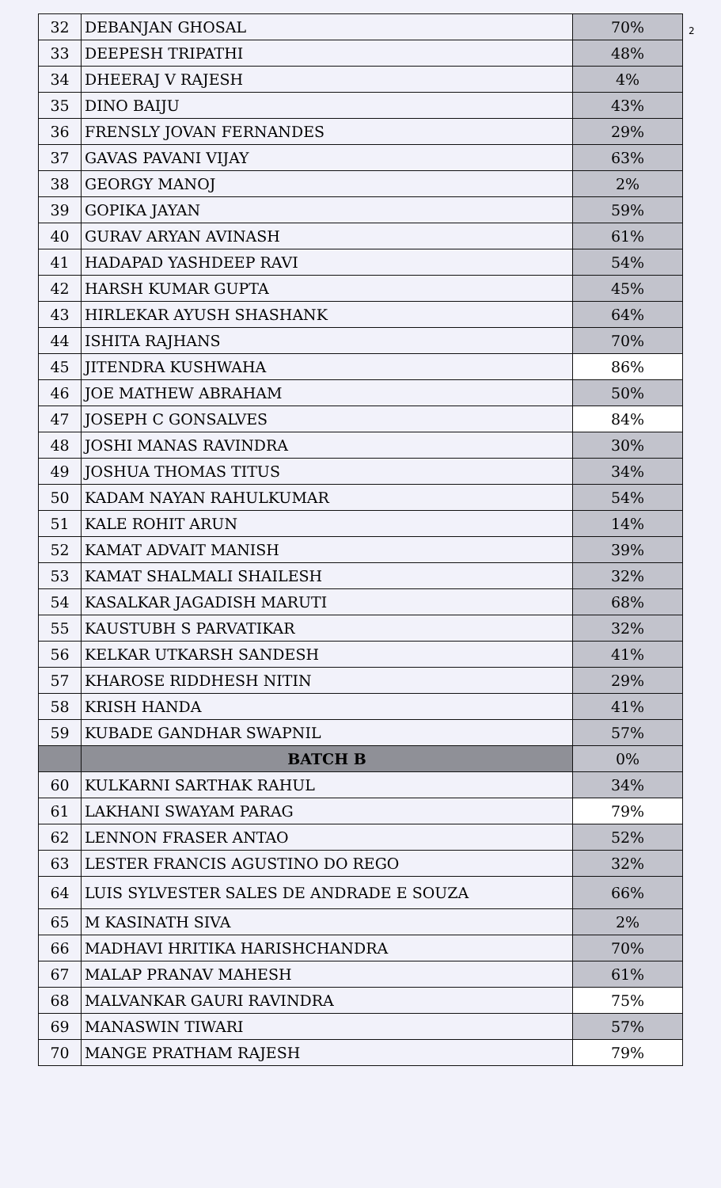2
| 32 | DEBANJAN GHOSAL | 70% |
| 33 | DEEPESH TRIPATHI | 48% |
| 34 | DHEERAJ V RAJESH | 4% |
| 35 | DINO BAIJU | 43% |
| 36 | FRENSLY JOVAN FERNANDES | 29% |
| 37 | GAVAS PAVANI VIJAY | 63% |
| 38 | GEORGY MANOJ | 2% |
| 39 | GOPIKA JAYAN | 59% |
| 40 | GURAV ARYAN AVINASH | 61% |
| 41 | HADAPAD YASHDEEP RAVI | 54% |
| 42 | HARSH KUMAR GUPTA | 45% |
| 43 | HIRLEKAR AYUSH SHASHANK | 64% |
| 44 | ISHITA RAJHANS | 70% |
| 45 | JITENDRA KUSHWAHA | 86% |
| 46 | JOE MATHEW ABRAHAM | 50% |
| 47 | JOSEPH C GONSALVES | 84% |
| 48 | JOSHI MANAS RAVINDRA | 30% |
| 49 | JOSHUA THOMAS TITUS | 34% |
| 50 | KADAM NAYAN RAHULKUMAR | 54% |
| 51 | KALE ROHIT ARUN | 14% |
| 52 | KAMAT ADVAIT MANISH | 39% |
| 53 | KAMAT SHALMALI SHAILESH | 32% |
| 54 | KASALKAR JAGADISH MARUTI | 68% |
| 55 | KAUSTUBH S PARVATIKAR | 32% |
| 56 | KELKAR UTKARSH SANDESH | 41% |
| 57 | KHAROSE RIDDHESH NITIN | 29% |
| 58 | KRISH HANDA | 41% |
| 59 | KUBADE GANDHAR SWAPNIL | 57% |
| | BATCH B | 0% |
| 60 | KULKARNI SARTHAK RAHUL | 34% |
| 61 | LAKHANI SWAYAM PARAG | 79% |
| 62 | LENNON FRASER ANTAO | 52% |
| 63 | LESTER FRANCIS AGUSTINO DO REGO | 32% |
| 64 | LUIS SYLVESTER SALES DE ANDRADE E SOUZA | 66% |
| 65 | M KASINATH SIVA | 2% |
| 66 | MADHAVI HRITIKA HARISHCHANDRA | 70% |
| 67 | MALAP PRANAV MAHESH | 61% |
| 68 | MALVANKAR GAURI RAVINDRA | 75% |
| 69 | MANASWIN TIWARI | 57% |
| 70 | MANGE PRATHAM RAJESH | 79% |